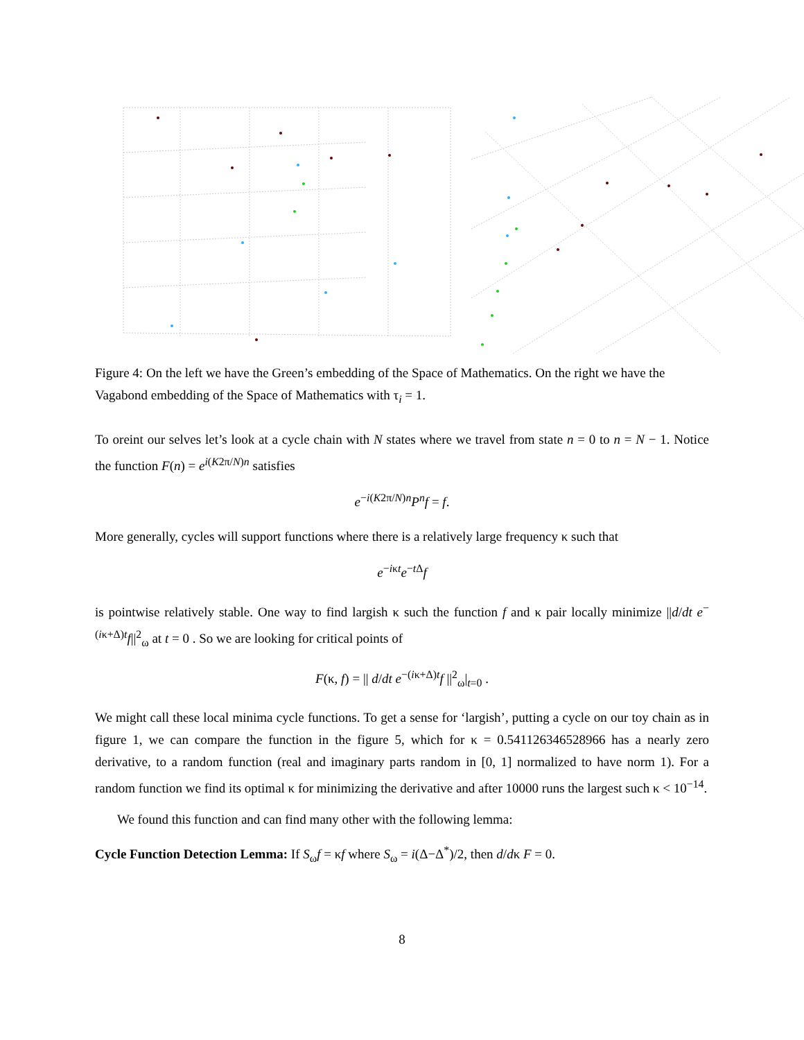Figure 4: On the left we have the Green’s embedding of the Space of Mathematics. On the right we have the Vagabond embedding of the Space of Mathematics with τ<sub>i</sub> = 1.
To oreint our selves let’s look at a cycle chain with N states where we travel from state n = 0 to n = N − 1. Notice the function F(n) = e<sup>i(K2π/N)n</sup> satisfies
e<sup>−i(K2π/N)n</sup>P<sup>n</sup>f = f.
More generally, cycles will support functions where there is a relatively large frequency κ such that
e<sup>−iκt</sup>e<sup>−t Δ</sup>f
is pointwise relatively stable. One way to find largish κ such the function f and κ pair locally minimize ||d/dt e<sup>−(iκ+Δ)t</sup>f||<sup>2</sup><sub>ω</sub> at t = 0 . So we are looking for critical points of
F(κ, f) = || d/dt e<sup>−(iκ+Δ)t</sup>f ||<sup>2</sup><sub>ω</sub>|<sub>t=0</sub> .
We might call these local minima cycle functions. To get a sense for ‘largish’, putting a cycle on our toy chain as in figure 1, we can compare the function in the figure 5, which for κ = 0.541126346528966 has a nearly zero derivative, to a random function (real and imaginary parts random in [0, 1] normalized to have norm 1). For a random function we find its optimal κ for minimizing the derivative and after 10000 runs the largest such κ < 10<sup>−14</sup>.
We found this function and can find many other with the following lemma:
Cycle Function Detection Lemma: If S<sub>ω</sub>f = κf where S<sub>ω</sub> = i(Δ−Δ<sup>*</sup>)/2, then d/dκ F = 0.
8